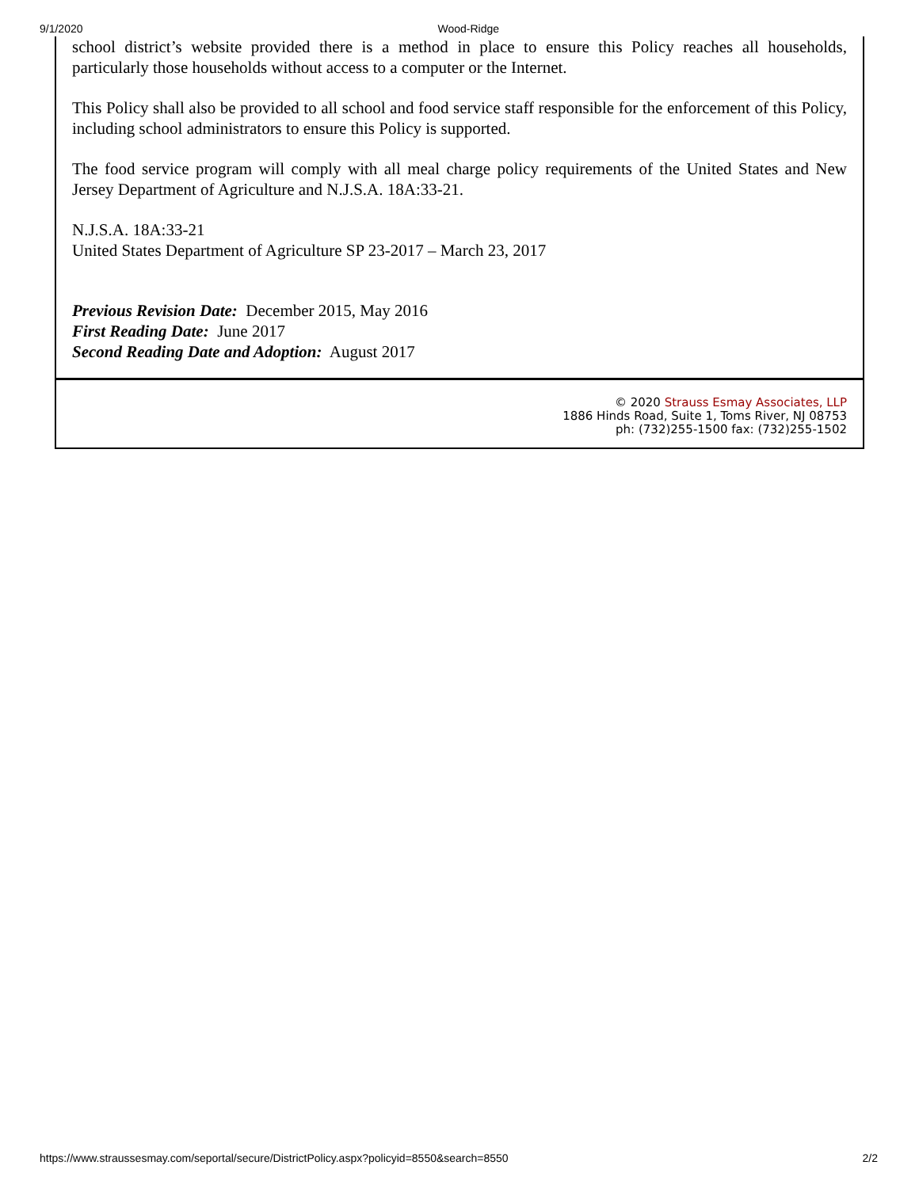9/1/2020 Wood-Ridge
school district’s website provided there is a method in place to ensure this Policy reaches all households, particularly those households without access to a computer or the Internet.
This Policy shall also be provided to all school and food service staff responsible for the enforcement of this Policy, including school administrators to ensure this Policy is supported.
The food service program will comply with all meal charge policy requirements of the United States and New Jersey Department of Agriculture and N.J.S.A. 18A:33-21.
N.J.S.A. 18A:33-21
United States Department of Agriculture SP 23-2017 – March 23, 2017
Previous Revision Date: December 2015, May 2016
First Reading Date: June 2017
Second Reading Date and Adoption: August 2017
© 2020 Strauss Esmay Associates, LLP
1886 Hinds Road, Suite 1, Toms River, NJ 08753
ph: (732)255-1500 fax: (732)255-1502
https://www.straussesmay.com/seportal/secure/DistrictPolicy.aspx?policyid=8550&search=8550 2/2